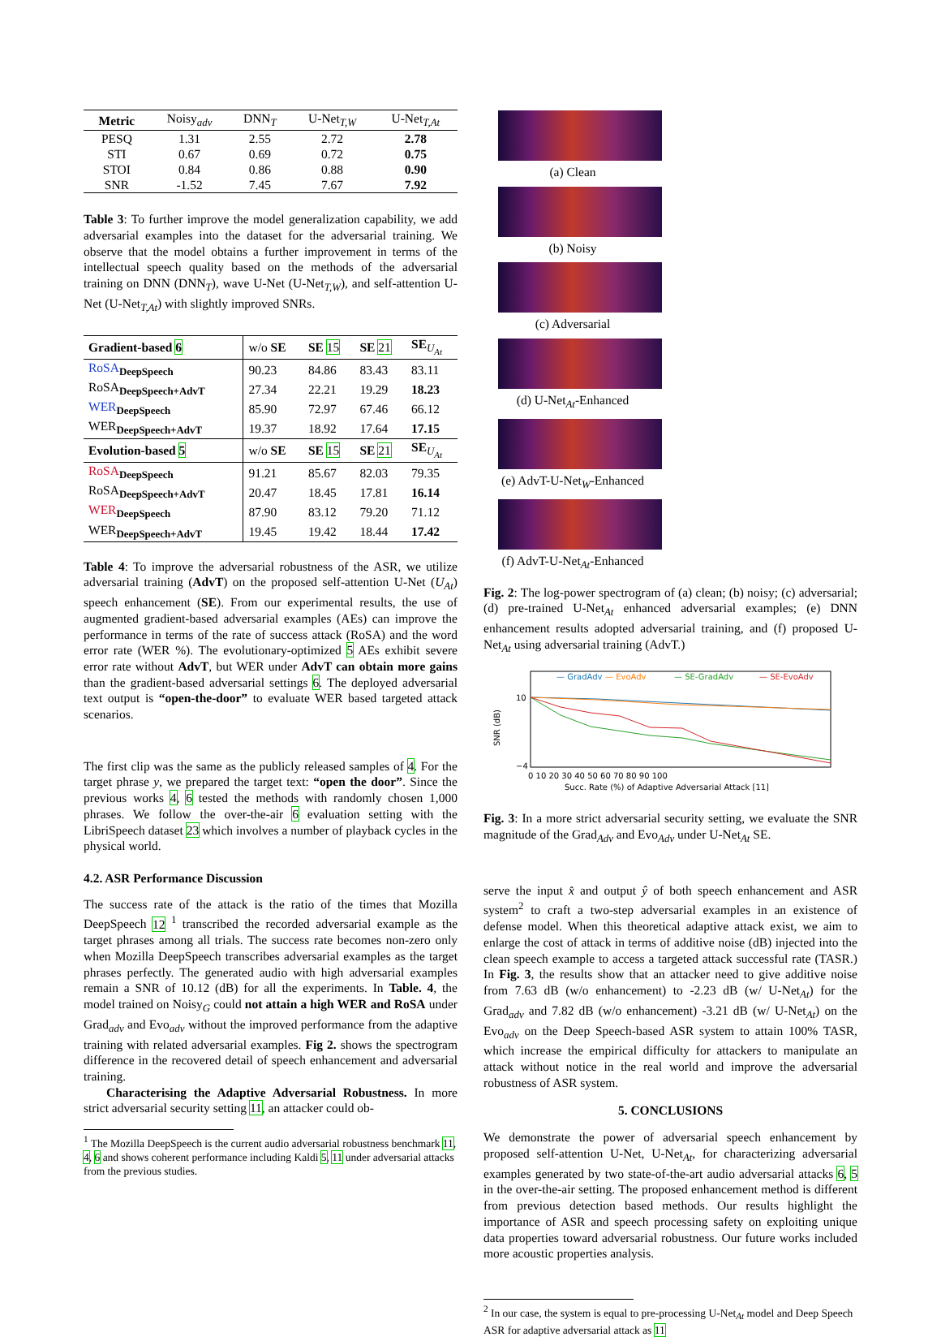| Metric | Noisy<sub>adv</sub> | DNN<sub>T</sub> | U-Net<sub>T,W</sub> | U-Net<sub>T,At</sub> |
| --- | --- | --- | --- | --- |
| PESQ | 1.31 | 2.55 | 2.72 | 2.78 |
| STI | 0.67 | 0.69 | 0.72 | 0.75 |
| STOI | 0.84 | 0.86 | 0.88 | 0.90 |
| SNR | -1.52 | 7.45 | 7.67 | 7.92 |
Table 3: To further improve the model generalization capability, we add adversarial examples into the dataset for the adversarial training. We observe that the model obtains a further improvement in terms of the intellectual speech quality based on the methods of the adversarial training on DNN (DNN<sub>T</sub>), wave U-Net (U-Net<sub>T,W</sub>), and self-attention U-Net (U-Net<sub>T,At</sub>) with slightly improved SNRs.
| Gradient-based 6 | w/o SE | SE 15 | SE 21 | SE<sub>U<sub>At</sub></sub> |
| RoSA<sub>DeepSpeech</sub> | 90.23 | 84.86 | 83.43 | 83.11 |
| RoSA<sub>DeepSpeech+AdvT</sub> | 27.34 | 22.21 | 19.29 | 18.23 |
| WER<sub>DeepSpeech</sub> | 85.90 | 72.97 | 67.46 | 66.12 |
| WER<sub>DeepSpeech+AdvT</sub> | 19.37 | 18.92 | 17.64 | 17.15 |
| Evolution-based 5 | w/o SE | SE 15 | SE 21 | SE<sub>U<sub>At</sub></sub> |
| RoSA<sub>DeepSpeech</sub> | 91.21 | 85.67 | 82.03 | 79.35 |
| RoSA<sub>DeepSpeech+AdvT</sub> | 20.47 | 18.45 | 17.81 | 16.14 |
| WER<sub>DeepSpeech</sub> | 87.90 | 83.12 | 79.20 | 71.12 |
| WER<sub>DeepSpeech+AdvT</sub> | 19.45 | 19.42 | 18.44 | 17.42 |
Table 4: To improve the adversarial robustness of the ASR, we utilize adversarial training (AdvT) on the proposed self-attention U-Net (U<sub>At</sub>) speech enhancement (SE). From our experimental results, the use of augmented gradient-based adversarial examples (AEs) can improve the performance in terms of the rate of success attack (RoSA) and the word error rate (WER %). The evolutionary-optimized 5 AEs exhibit severe error rate without AdvT, but WER under AdvT can obtain more gains than the gradient-based adversarial settings 6. The deployed adversarial text output is “open-the-door” to evaluate WER based targeted attack scenarios.
The first clip was the same as the publicly released samples of 4. For the target phrase y, we prepared the target text: “open the door”. Since the previous works 4, 6 tested the methods with randomly chosen 1,000 phrases. We follow the over-the-air 6 evaluation setting with the LibriSpeech dataset 23 which involves a number of playback cycles in the physical world.
4.2. ASR Performance Discussion
The success rate of the attack is the ratio of the times that Mozilla DeepSpeech 12 <sup>1</sup> transcribed the recorded adversarial example as the target phrases among all trials. The success rate becomes non-zero only when Mozilla DeepSpeech transcribes adversarial examples as the target phrases perfectly. The generated audio with high adversarial examples remain a SNR of 10.12 (dB) for all the experiments. In Table. 4, the model trained on Noisy<sub>G</sub> could not attain a high WER and RoSA under Grad<sub>adv</sub> and Evo<sub>adv</sub> without the improved performance from the adaptive training with related adversarial examples. Fig 2. shows the spectrogram difference in the recovered detail of speech enhancement and adversarial training.
Characterising the Adaptive Adversarial Robustness. In more strict adversarial security setting 11, an attacker could ob-
<sup>1</sup> The Mozilla DeepSpeech is the current audio adversarial robustness benchmark 11, 4, 6 and shows coherent performance including Kaldi 5, 11 under adversarial attacks from the previous studies.
(a) Clean
(b) Noisy
(c) Adversarial
(d) U-Net<sub>At</sub>-Enhanced
(e) AdvT-U-Net<sub>W</sub>-Enhanced
(f) AdvT-U-Net<sub>At</sub>-Enhanced
Fig. 2: The log-power spectrogram of (a) clean; (b) noisy; (c) adversarial; (d) pre-trained U-Net<sub>At</sub> enhanced adversarial examples; (e) DNN enhancement results adopted adversarial training, and (f) proposed U-Net<sub>At</sub> using adversarial training (AdvT.)
— GradAdv
— EvoAdv
— SE-GradAdv
— SE-EvoAdv
SNR (dB)
10
−4
0 10 20 30 40 50 60 70 80 90 100
Succ. Rate (%) of Adaptive Adversarial Attack [11]
Fig. 3: In a more strict adversarial security setting, we evaluate the SNR magnitude of the Grad<sub>Adv</sub> and Evo<sub>Adv</sub> under U-Net<sub>At</sub> SE.
serve the input x̂ and output ŷ of both speech enhancement and ASR system<sup>2</sup> to craft a two-step adversarial examples in an existence of defense model. When this theoretical adaptive attack exist, we aim to enlarge the cost of attack in terms of additive noise (dB) injected into the clean speech example to access a targeted attack successful rate (TASR.) In Fig. 3, the results show that an attacker need to give additive noise from 7.63 dB (w/o enhancement) to -2.23 dB (w/ U-Net<sub>At</sub>) for the Grad<sub>adv</sub> and 7.82 dB (w/o enhancement) -3.21 dB (w/ U-Net<sub>At</sub>) on the Evo<sub>adv</sub> on the Deep Speech-based ASR system to attain 100% TASR, which increase the empirical difficulty for attackers to manipulate an attack without notice in the real world and improve the adversarial robustness of ASR system.
5. CONCLUSIONS
We demonstrate the power of adversarial speech enhancement by proposed self-attention U-Net, U-Net<sub>At</sub>, for characterizing adversarial examples generated by two state-of-the-art audio adversarial attacks 6, 5 in the over-the-air setting. The proposed enhancement method is different from previous detection based methods. Our results highlight the importance of ASR and speech processing safety on exploiting unique data properties toward adversarial robustness. Our future works included more acoustic properties analysis.
<sup>2</sup> In our case, the system is equal to pre-processing U-Net<sub>At</sub> model and Deep Speech ASR for adaptive adversarial attack as 11